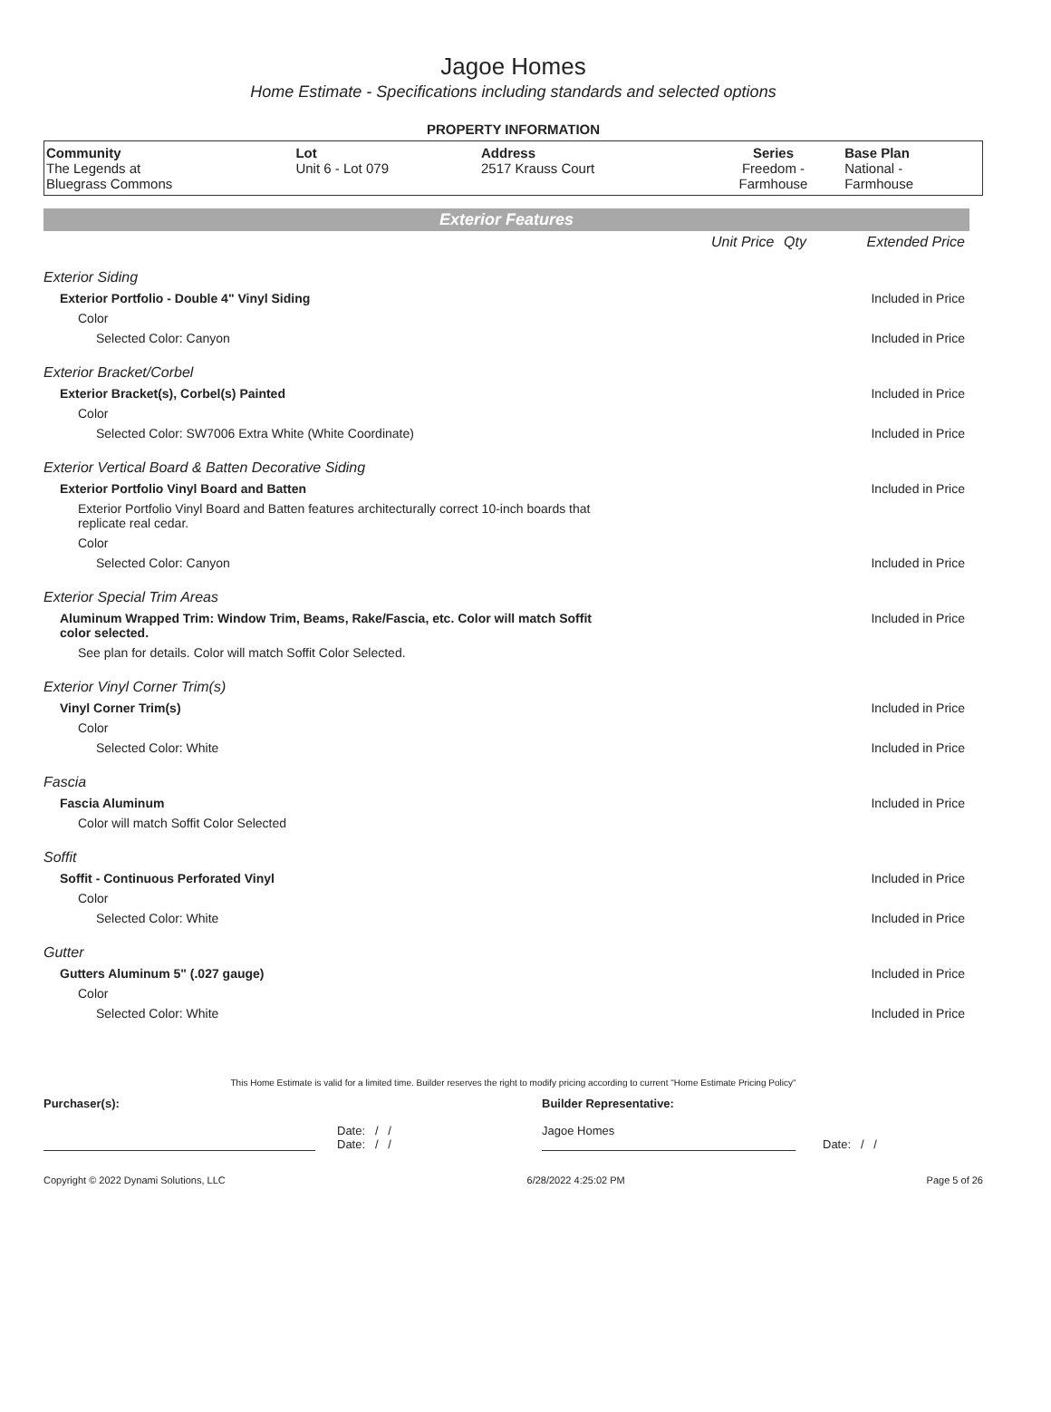Jagoe Homes
Home Estimate - Specifications including standards and selected options
PROPERTY INFORMATION
| Community The Legends at Bluegrass Commons | Lot Unit 6 - Lot 079 | Address 2517 Krauss Court | Series Freedom - Farmhouse | Base Plan National - Farmhouse |
Exterior Features
| | Unit Price | Qty | Extended Price |
| Exterior Siding | | | |
| Exterior Portfolio - Double 4" Vinyl Siding | | | Included in Price |
| Color | | | |
| Selected Color: Canyon | | | Included in Price |
| Exterior Bracket/Corbel | | | |
| Exterior Bracket(s), Corbel(s) Painted | | | Included in Price |
| Color | | | |
| Selected Color: SW7006 Extra White (White Coordinate) | | | Included in Price |
| Exterior Vertical Board & Batten Decorative Siding | | | |
| Exterior Portfolio Vinyl Board and Batten | | | Included in Price |
| Exterior Portfolio Vinyl Board and Batten features architecturally correct 10-inch boards that replicate real cedar. | | | |
| Color | | | |
| Selected Color: Canyon | | | Included in Price |
| Exterior Special Trim Areas | | | |
| Aluminum Wrapped Trim: Window Trim, Beams, Rake/Fascia, etc. Color will match Soffit color selected. | | | Included in Price |
| See plan for details. Color will match Soffit Color Selected. | | | |
| Exterior Vinyl Corner Trim(s) | | | |
| Vinyl Corner Trim(s) | | | Included in Price |
| Color | | | |
| Selected Color: White | | | Included in Price |
| Fascia | | | |
| Fascia Aluminum | | | Included in Price |
| Color will match Soffit Color Selected | | | |
| Soffit | | | |
| Soffit - Continuous Perforated Vinyl | | | Included in Price |
| Color | | | |
| Selected Color: White | | | Included in Price |
| Gutter | | | |
| Gutters Aluminum 5" (.027 gauge) | | | Included in Price |
| Color | | | |
| Selected Color: White | | | Included in Price |
This Home Estimate is valid for a limited time. Builder reserves the right to modify pricing according to current "Home Estimate Pricing Policy"
Purchaser(s):
Date: / /
Date: / /
Builder Representative:
Jagoe Homes
Date: / /
Copyright © 2022 Dynami Solutions, LLC 6/28/2022 4:25:02 PM Page 5 of 26